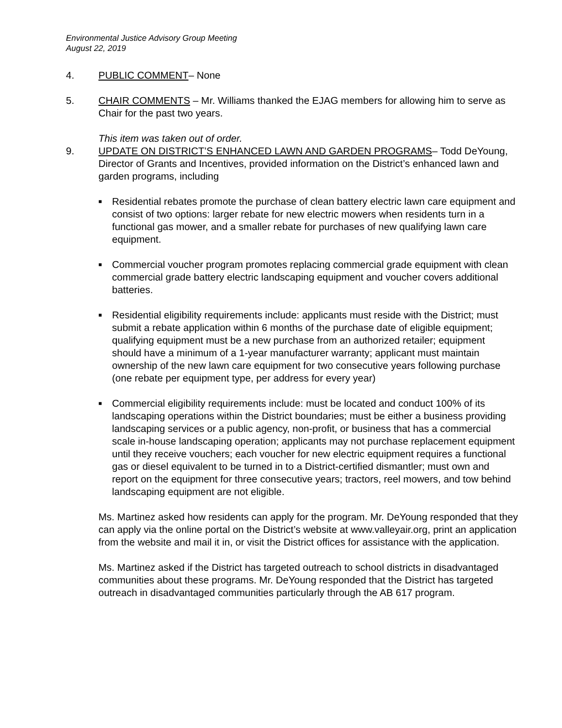Environmental Justice Advisory Group Meeting
August 22, 2019
4. PUBLIC COMMENT– None
5. CHAIR COMMENTS – Mr. Williams thanked the EJAG members for allowing him to serve as Chair for the past two years.
This item was taken out of order.
9. UPDATE ON DISTRICT’S ENHANCED LAWN AND GARDEN PROGRAMS– Todd DeYoung, Director of Grants and Incentives, provided information on the District’s enhanced lawn and garden programs, including
■ Residential rebates promote the purchase of clean battery electric lawn care equipment and consist of two options: larger rebate for new electric mowers when residents turn in a functional gas mower, and a smaller rebate for purchases of new qualifying lawn care equipment.
■ Commercial voucher program promotes replacing commercial grade equipment with clean commercial grade battery electric landscaping equipment and voucher covers additional batteries.
■ Residential eligibility requirements include: applicants must reside with the District; must submit a rebate application within 6 months of the purchase date of eligible equipment; qualifying equipment must be a new purchase from an authorized retailer; equipment should have a minimum of a 1-year manufacturer warranty; applicant must maintain ownership of the new lawn care equipment for two consecutive years following purchase (one rebate per equipment type, per address for every year)
■ Commercial eligibility requirements include: must be located and conduct 100% of its landscaping operations within the District boundaries; must be either a business providing landscaping services or a public agency, non-profit, or business that has a commercial scale in-house landscaping operation; applicants may not purchase replacement equipment until they receive vouchers; each voucher for new electric equipment requires a functional gas or diesel equivalent to be turned in to a District-certified dismantler; must own and report on the equipment for three consecutive years; tractors, reel mowers, and tow behind landscaping equipment are not eligible.
Ms. Martinez asked how residents can apply for the program. Mr. DeYoung responded that they can apply via the online portal on the District’s website at www.valleyair.org, print an application from the website and mail it in, or visit the District offices for assistance with the application.
Ms. Martinez asked if the District has targeted outreach to school districts in disadvantaged communities about these programs. Mr. DeYoung responded that the District has targeted outreach in disadvantaged communities particularly through the AB 617 program.